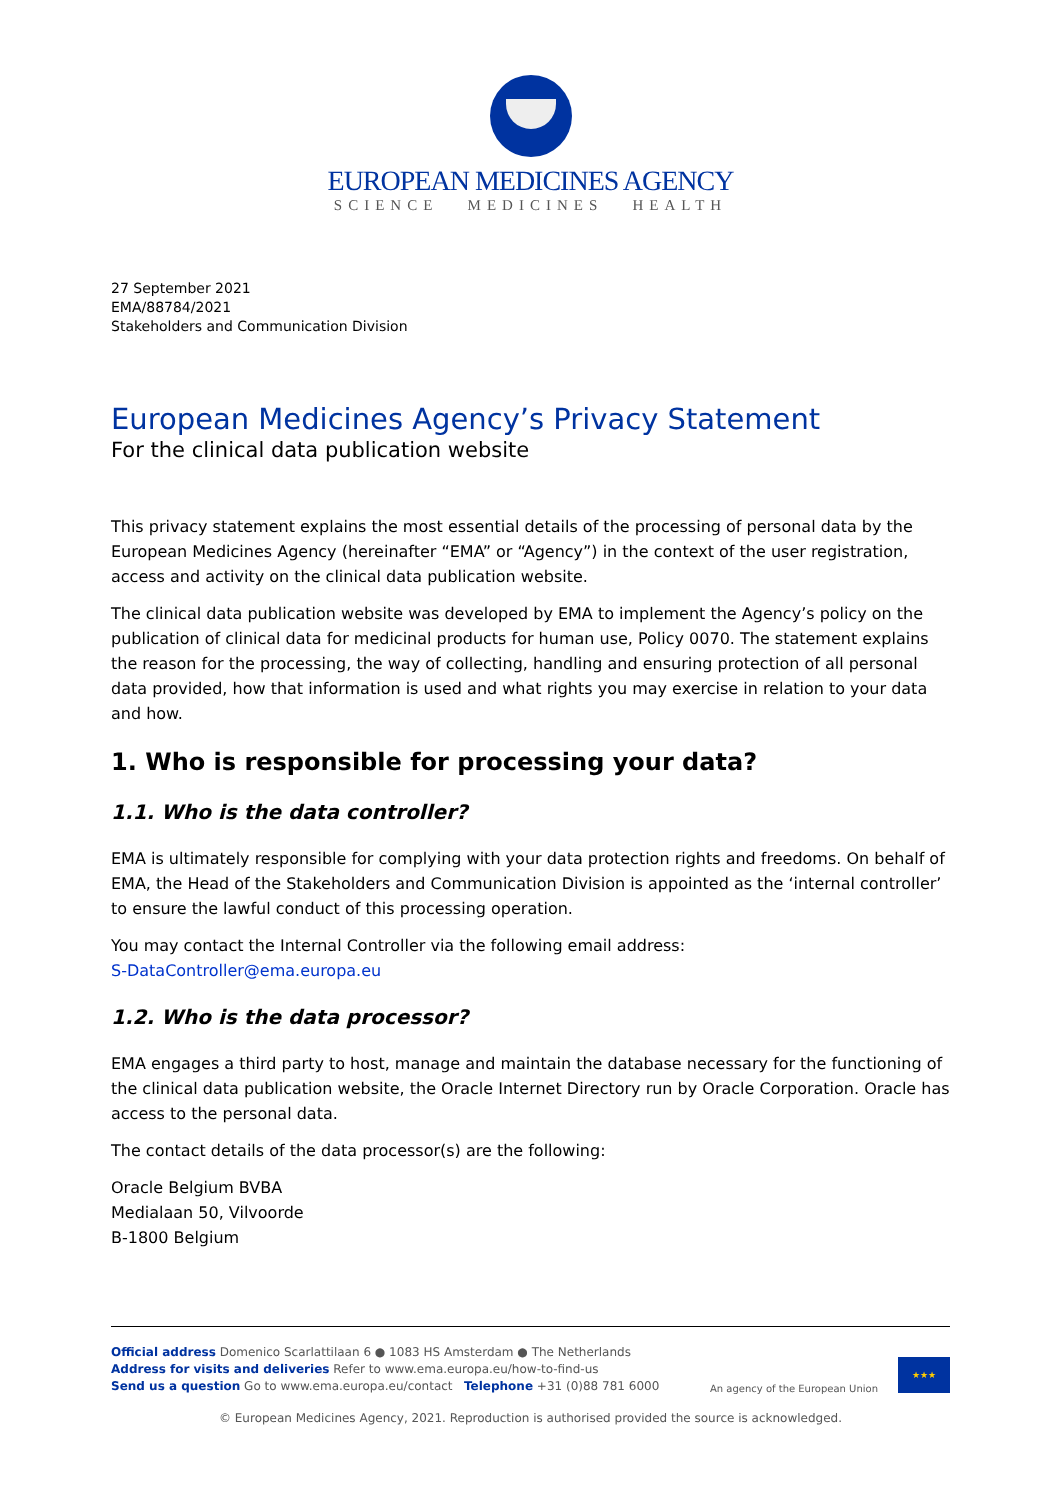EUROPEAN MEDICINES AGENCY
SCIENCE MEDICINES HEALTH
27 September 2021
EMA/88784/2021
Stakeholders and Communication Division
European Medicines Agency’s Privacy Statement
For the clinical data publication website
This privacy statement explains the most essential details of the processing of personal data by the European Medicines Agency (hereinafter “EMA” or “Agency”) in the context of the user registration, access and activity on the clinical data publication website.
The clinical data publication website was developed by EMA to implement the Agency’s policy on the publication of clinical data for medicinal products for human use, Policy 0070. The statement explains the reason for the processing, the way of collecting, handling and ensuring protection of all personal data provided, how that information is used and what rights you may exercise in relation to your data and how.
1. Who is responsible for processing your data?
1.1. Who is the data controller?
EMA is ultimately responsible for complying with your data protection rights and freedoms. On behalf of EMA, the Head of the Stakeholders and Communication Division is appointed as the ‘internal controller’ to ensure the lawful conduct of this processing operation.
You may contact the Internal Controller via the following email address:
S-DataController@ema.europa.eu
1.2. Who is the data processor?
EMA engages a third party to host, manage and maintain the database necessary for the functioning of the clinical data publication website, the Oracle Internet Directory run by Oracle Corporation. Oracle has access to the personal data.
The contact details of the data processor(s) are the following:
Oracle Belgium BVBA
Medialaan 50, Vilvoorde
B-1800 Belgium
Official address Domenico Scarlattilaan 6 ● 1083 HS Amsterdam ● The Netherlands
Address for visits and deliveries Refer to www.ema.europa.eu/how-to-find-us
Send us a question Go to www.ema.europa.eu/contact Telephone +31 (0)88 781 6000
An agency of the European Union
★★★
© European Medicines Agency, 2021. Reproduction is authorised provided the source is acknowledged.